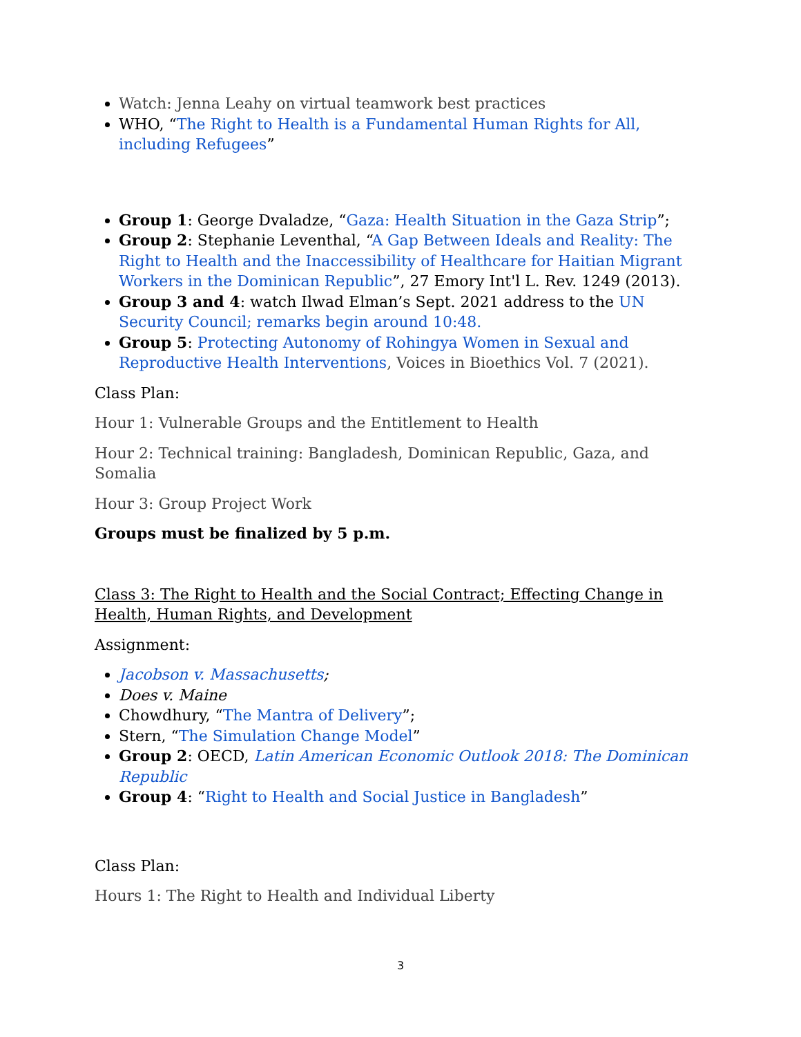Watch: Jenna Leahy on virtual teamwork best practices
WHO, “The Right to Health is a Fundamental Human Rights for All, including Refugees”
Group 1: George Dvaladze, “Gaza: Health Situation in the Gaza Strip”;
Group 2: Stephanie Leventhal, “A Gap Between Ideals and Reality: The Right to Health and the Inaccessibility of Healthcare for Haitian Migrant Workers in the Dominican Republic”, 27 Emory Int'l L. Rev. 1249 (2013).
Group 3 and 4: watch Ilwad Elman’s Sept. 2021 address to the UN Security Council; remarks begin around 10:48.
Group 5: Protecting Autonomy of Rohingya Women in Sexual and Reproductive Health Interventions, Voices in Bioethics Vol. 7 (2021).
Class Plan:
Hour 1: Vulnerable Groups and the Entitlement to Health
Hour 2: Technical training: Bangladesh, Dominican Republic, Gaza, and Somalia
Hour 3: Group Project Work
Groups must be finalized by 5 p.m.
Class 3: The Right to Health and the Social Contract; Effecting Change in Health, Human Rights, and Development
Assignment:
Jacobson v. Massachusetts;
Does v. Maine
Chowdhury, “The Mantra of Delivery”;
Stern, “The Simulation Change Model”
Group 2: OECD, Latin American Economic Outlook 2018: The Dominican Republic
Group 4: “Right to Health and Social Justice in Bangladesh”
Class Plan:
Hours 1: The Right to Health and Individual Liberty
3